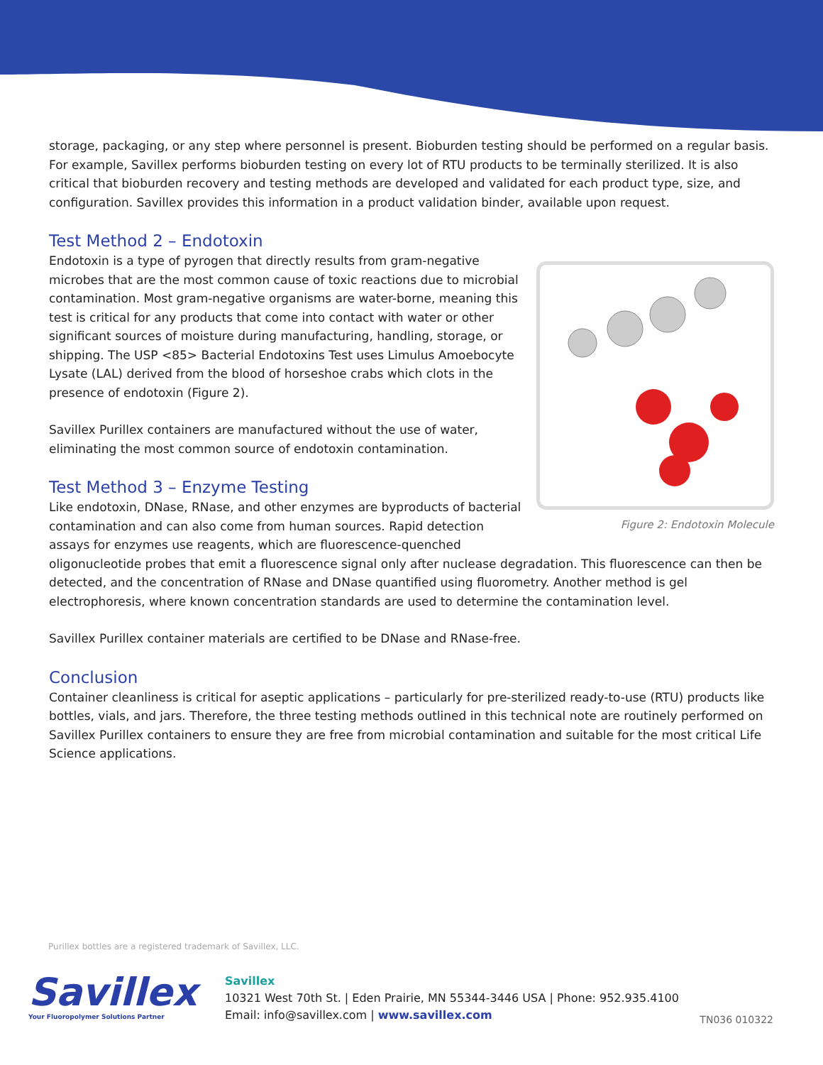storage, packaging, or any step where personnel is present. Bioburden testing should be performed on a regular basis. For example, Savillex performs bioburden testing on every lot of RTU products to be terminally sterilized. It is also critical that bioburden recovery and testing methods are developed and validated for each product type, size, and configuration. Savillex provides this information in a product validation binder, available upon request.
Test Method 2 – Endotoxin
Figure 2: Endotoxin Molecule
Endotoxin is a type of pyrogen that directly results from gram-negative microbes that are the most common cause of toxic reactions due to microbial contamination. Most gram-negative organisms are water-borne, meaning this test is critical for any products that come into contact with water or other significant sources of moisture during manufacturing, handling, storage, or shipping. The USP <85> Bacterial Endotoxins Test uses Limulus Amoebocyte Lysate (LAL) derived from the blood of horseshoe crabs which clots in the presence of endotoxin (Figure 2).
Savillex Purillex containers are manufactured without the use of water, eliminating the most common source of endotoxin contamination.
Test Method 3 – Enzyme Testing
Like endotoxin, DNase, RNase, and other enzymes are byproducts of bacterial contamination and can also come from human sources. Rapid detection assays for enzymes use reagents, which are fluorescence-quenched oligonucleotide probes that emit a fluorescence signal only after nuclease degradation. This fluorescence can then be detected, and the concentration of RNase and DNase quantified using fluorometry. Another method is gel electrophoresis, where known concentration standards are used to determine the contamination level.
Savillex Purillex container materials are certified to be DNase and RNase-free.
Conclusion
Container cleanliness is critical for aseptic applications – particularly for pre-sterilized ready-to-use (RTU) products like bottles, vials, and jars. Therefore, the three testing methods outlined in this technical note are routinely performed on Savillex Purillex containers to ensure they are free from microbial contamination and suitable for the most critical Life Science applications.
Purillex bottles are a registered trademark of Savillex, LLC.
Savillex
Your Fluoropolymer Solutions Partner
Savillex
10321 West 70th St. | Eden Prairie, MN 55344-3446 USA | Phone: 952.935.4100
Email: info@savillex.com | www.savillex.com
TN036 010322